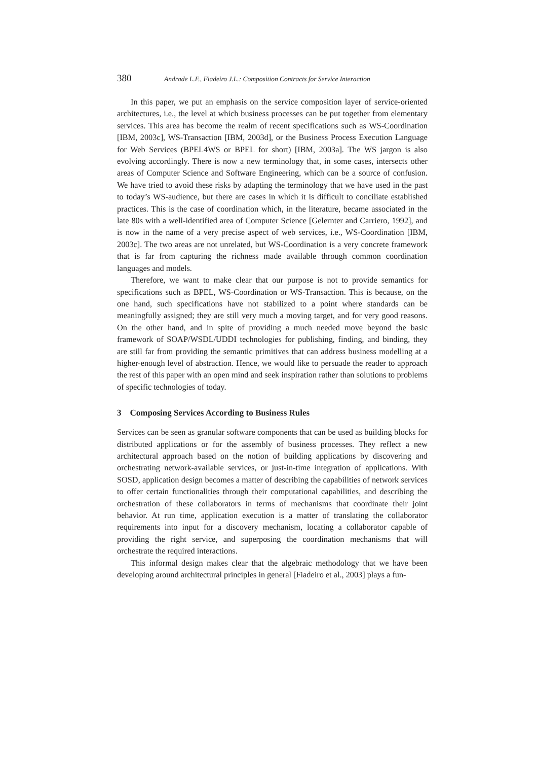380 Andrade L.F., Fiadeiro J.L.: Composition Contracts for Service Interaction
In this paper, we put an emphasis on the service composition layer of service-oriented architectures, i.e., the level at which business processes can be put together from elementary services. This area has become the realm of recent specifications such as WS-Coordination [IBM, 2003c], WS-Transaction [IBM, 2003d], or the Business Process Execution Language for Web Services (BPEL4WS or BPEL for short) [IBM, 2003a]. The WS jargon is also evolving accordingly. There is now a new terminology that, in some cases, intersects other areas of Computer Science and Software Engineering, which can be a source of confusion. We have tried to avoid these risks by adapting the terminology that we have used in the past to today’s WS-audience, but there are cases in which it is difficult to conciliate established practices. This is the case of coordination which, in the literature, became associated in the late 80s with a well-identified area of Computer Science [Gelernter and Carriero, 1992], and is now in the name of a very precise aspect of web services, i.e., WS-Coordination [IBM, 2003c]. The two areas are not unrelated, but WS-Coordination is a very concrete framework that is far from capturing the richness made available through common coordination languages and models.
Therefore, we want to make clear that our purpose is not to provide semantics for specifications such as BPEL, WS-Coordination or WS-Transaction. This is because, on the one hand, such specifications have not stabilized to a point where standards can be meaningfully assigned; they are still very much a moving target, and for very good reasons. On the other hand, and in spite of providing a much needed move beyond the basic framework of SOAP/WSDL/UDDI technologies for publishing, finding, and binding, they are still far from providing the semantic primitives that can address business modelling at a higher-enough level of abstraction. Hence, we would like to persuade the reader to approach the rest of this paper with an open mind and seek inspiration rather than solutions to problems of specific technologies of today.
3 Composing Services According to Business Rules
Services can be seen as granular software components that can be used as building blocks for distributed applications or for the assembly of business processes. They reflect a new architectural approach based on the notion of building applications by discovering and orchestrating network-available services, or just-in-time integration of applications. With SOSD, application design becomes a matter of describing the capabilities of network services to offer certain functionalities through their computational capabilities, and describing the orchestration of these collaborators in terms of mechanisms that coordinate their joint behavior. At run time, application execution is a matter of translating the collaborator requirements into input for a discovery mechanism, locating a collaborator capable of providing the right service, and superposing the coordination mechanisms that will orchestrate the required interactions.
This informal design makes clear that the algebraic methodology that we have been developing around architectural principles in general [Fiadeiro et al., 2003] plays a fun-